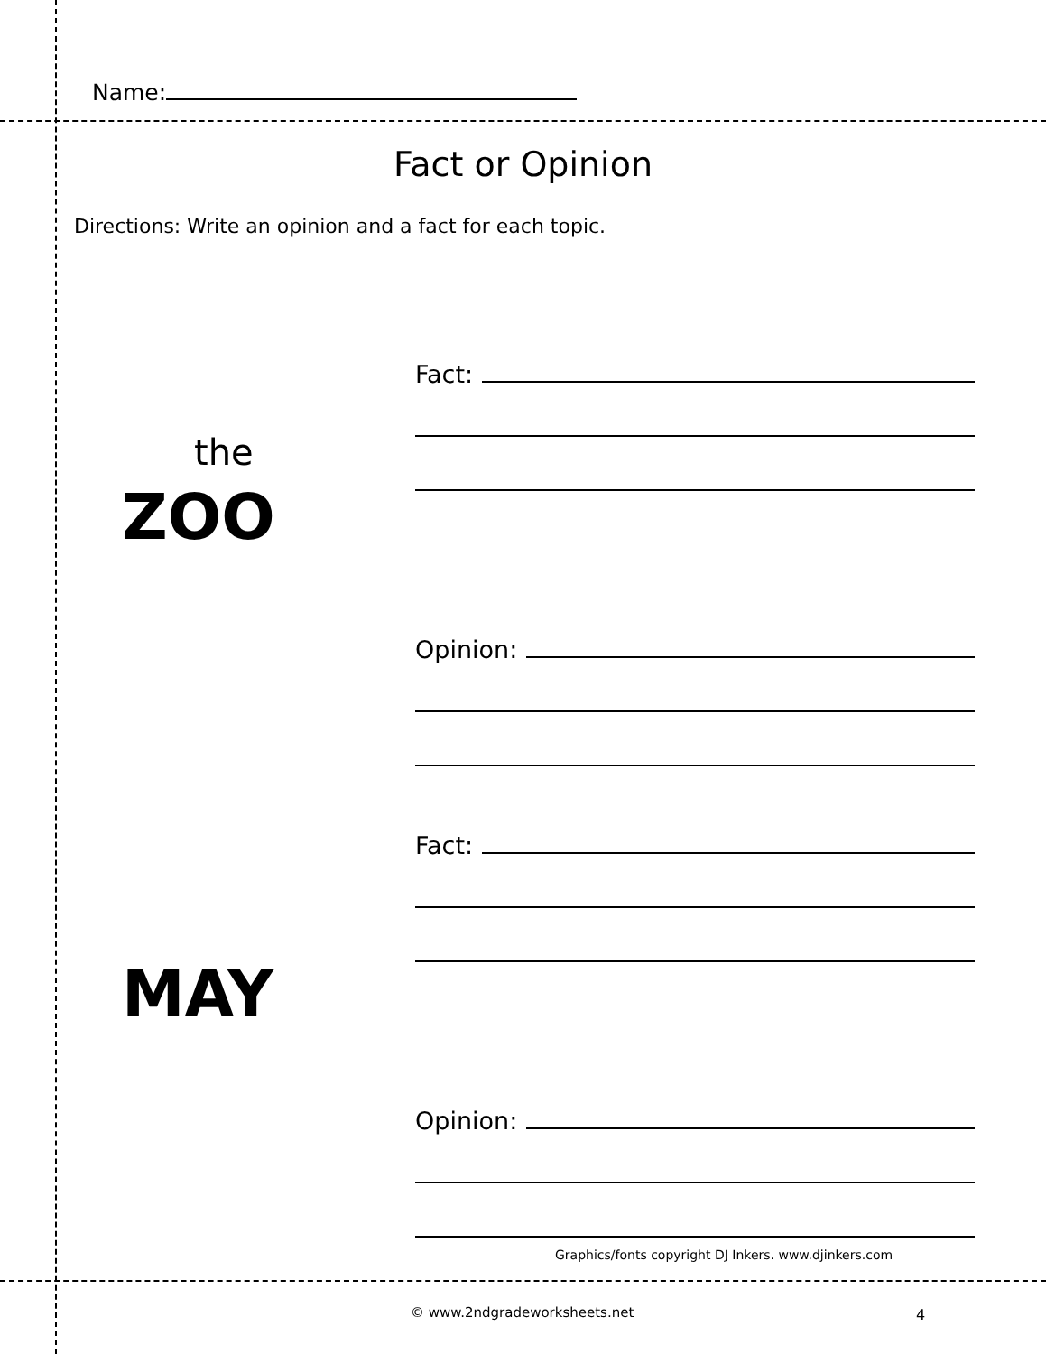Name:
Fact or Opinion
Directions: Write an opinion and a fact for each topic.
Fact:
Opinion:
the
ZOO
Fact:
Opinion:
MAY
Graphics/fonts copyright DJ Inkers. www.djinkers.com
© www.2ndgradeworksheets.net 4